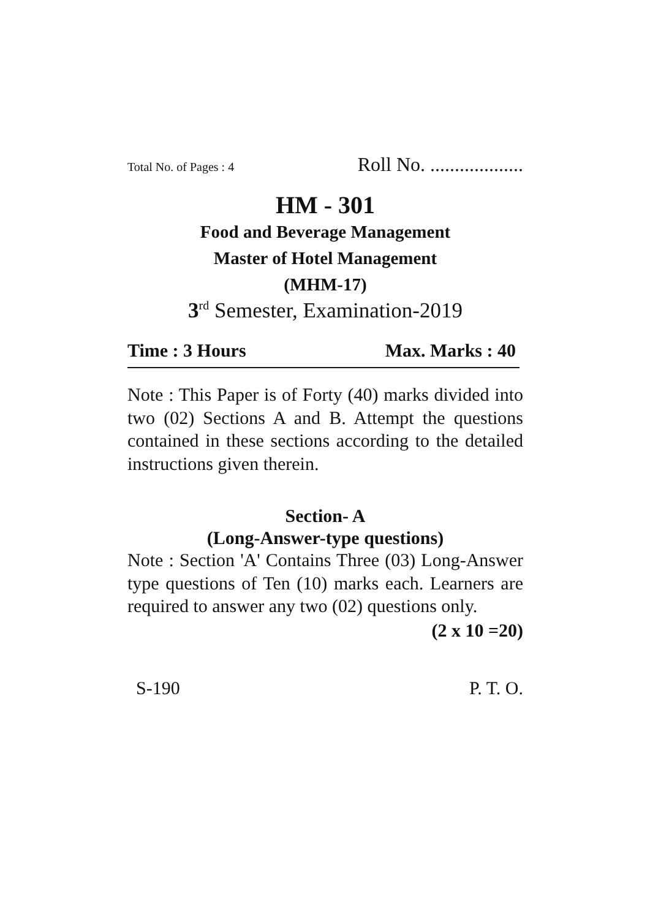Total No. of Pages : 4 Roll No. ...................
HM - 301
Food and Beverage Management
Master of Hotel Management
(MHM-17)
3<sup>rd</sup> Semester, Examination-2019
Time : 3 Hours Max. Marks : 40
Note : This Paper is of Forty (40) marks divided into two (02) Sections A and B. Attempt the questions contained in these sections according to the detailed instructions given therein.
Section- A
(Long-Answer-type questions)
Note : Section 'A' Contains Three (03) Long-Answer type questions of Ten (10) marks each. Learners are required to answer any two (02) questions only.
(2 x 10 =20)
S-190 P. T. O.